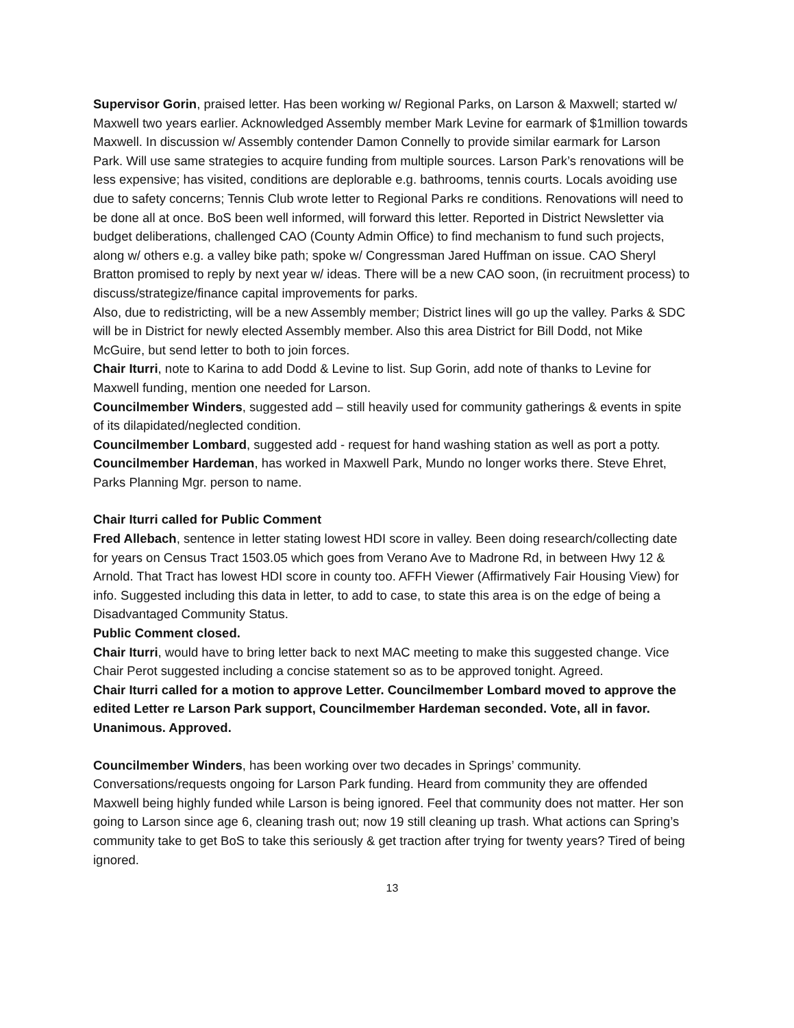Supervisor Gorin, praised letter. Has been working w/ Regional Parks, on Larson & Maxwell; started w/ Maxwell two years earlier. Acknowledged Assembly member Mark Levine for earmark of $1million towards Maxwell. In discussion w/ Assembly contender Damon Connelly to provide similar earmark for Larson Park. Will use same strategies to acquire funding from multiple sources. Larson Park’s renovations will be less expensive; has visited, conditions are deplorable e.g. bathrooms, tennis courts. Locals avoiding use due to safety concerns; Tennis Club wrote letter to Regional Parks re conditions. Renovations will need to be done all at once. BoS been well informed, will forward this letter. Reported in District Newsletter via budget deliberations, challenged CAO (County Admin Office) to find mechanism to fund such projects, along w/ others e.g. a valley bike path; spoke w/ Congressman Jared Huffman on issue. CAO Sheryl Bratton promised to reply by next year w/ ideas. There will be a new CAO soon, (in recruitment process) to discuss/strategize/finance capital improvements for parks.
Also, due to redistricting, will be a new Assembly member; District lines will go up the valley. Parks & SDC will be in District for newly elected Assembly member. Also this area District for Bill Dodd, not Mike McGuire, but send letter to both to join forces.
Chair Iturri, note to Karina to add Dodd & Levine to list. Sup Gorin, add note of thanks to Levine for Maxwell funding, mention one needed for Larson.
Councilmember Winders, suggested add – still heavily used for community gatherings & events in spite of its dilapidated/neglected condition.
Councilmember Lombard, suggested add - request for hand washing station as well as port a potty.
Councilmember Hardeman, has worked in Maxwell Park, Mundo no longer works there. Steve Ehret, Parks Planning Mgr. person to name.
Chair Iturri called for Public Comment
Fred Allebach, sentence in letter stating lowest HDI score in valley. Been doing research/collecting date for years on Census Tract 1503.05 which goes from Verano Ave to Madrone Rd, in between Hwy 12 & Arnold. That Tract has lowest HDI score in county too. AFFH Viewer (Affirmatively Fair Housing View) for info. Suggested including this data in letter, to add to case, to state this area is on the edge of being a Disadvantaged Community Status.
Public Comment closed.
Chair Iturri, would have to bring letter back to next MAC meeting to make this suggested change. Vice Chair Perot suggested including a concise statement so as to be approved tonight. Agreed.
Chair Iturri called for a motion to approve Letter. Councilmember Lombard moved to approve the edited Letter re Larson Park support, Councilmember Hardeman seconded. Vote, all in favor. Unanimous. Approved.
Councilmember Winders, has been working over two decades in Springs’ community. Conversations/requests ongoing for Larson Park funding. Heard from community they are offended Maxwell being highly funded while Larson is being ignored. Feel that community does not matter. Her son going to Larson since age 6, cleaning trash out; now 19 still cleaning up trash. What actions can Spring’s community take to get BoS to take this seriously & get traction after trying for twenty years? Tired of being ignored.
13